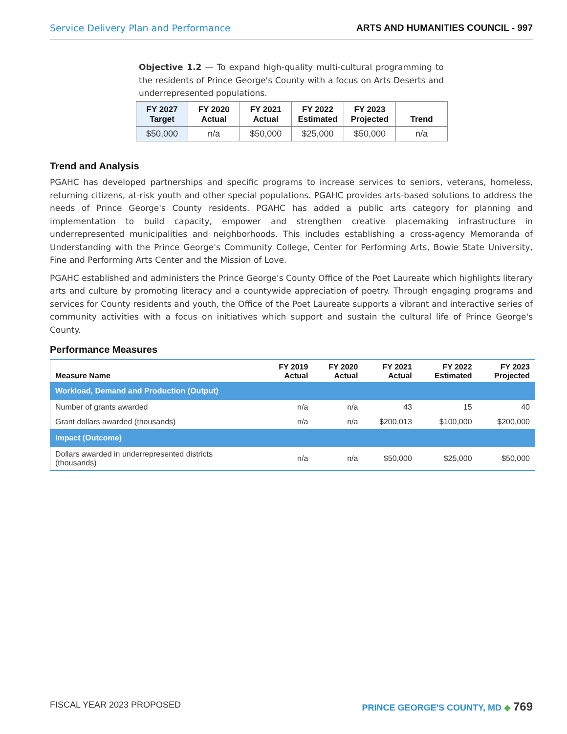Service Delivery Plan and Performance ARTS AND HUMANITIES COUNCIL - 997
Objective 1.2 — To expand high-quality multi-cultural programming to the residents of Prince George's County with a focus on Arts Deserts and underrepresented populations.
| FY 2027 Target | FY 2020 Actual | FY 2021 Actual | FY 2022 Estimated | FY 2023 Projected | Trend |
| --- | --- | --- | --- | --- | --- |
| $50,000 | n/a | $50,000 | $25,000 | $50,000 | n/a |
Trend and Analysis
PGAHC has developed partnerships and specific programs to increase services to seniors, veterans, homeless, returning citizens, at-risk youth and other special populations. PGAHC provides arts-based solutions to address the needs of Prince George's County residents. PGAHC has added a public arts category for planning and implementation to build capacity, empower and strengthen creative placemaking infrastructure in underrepresented municipalities and neighborhoods. This includes establishing a cross-agency Memoranda of Understanding with the Prince George's Community College, Center for Performing Arts, Bowie State University, Fine and Performing Arts Center and the Mission of Love.
PGAHC established and administers the Prince George's County Office of the Poet Laureate which highlights literary arts and culture by promoting literacy and a countywide appreciation of poetry. Through engaging programs and services for County residents and youth, the Office of the Poet Laureate supports a vibrant and interactive series of community activities with a focus on initiatives which support and sustain the cultural life of Prince George's County.
Performance Measures
| Measure Name | FY 2019 Actual | FY 2020 Actual | FY 2021 Actual | FY 2022 Estimated | FY 2023 Projected |
| --- | --- | --- | --- | --- | --- |
| Workload, Demand and Production (Output) | | | | | |
| Number of grants awarded | n/a | n/a | 43 | 15 | 40 |
| Grant dollars awarded (thousands) | n/a | n/a | $200,013 | $100,000 | $200,000 |
| Impact (Outcome) | | | | | |
| Dollars awarded in underrepresented districts (thousands) | n/a | n/a | $50,000 | $25,000 | $50,000 |
FISCAL YEAR 2023 PROPOSED PRINCE GEORGE'S COUNTY, MD ◆ 769